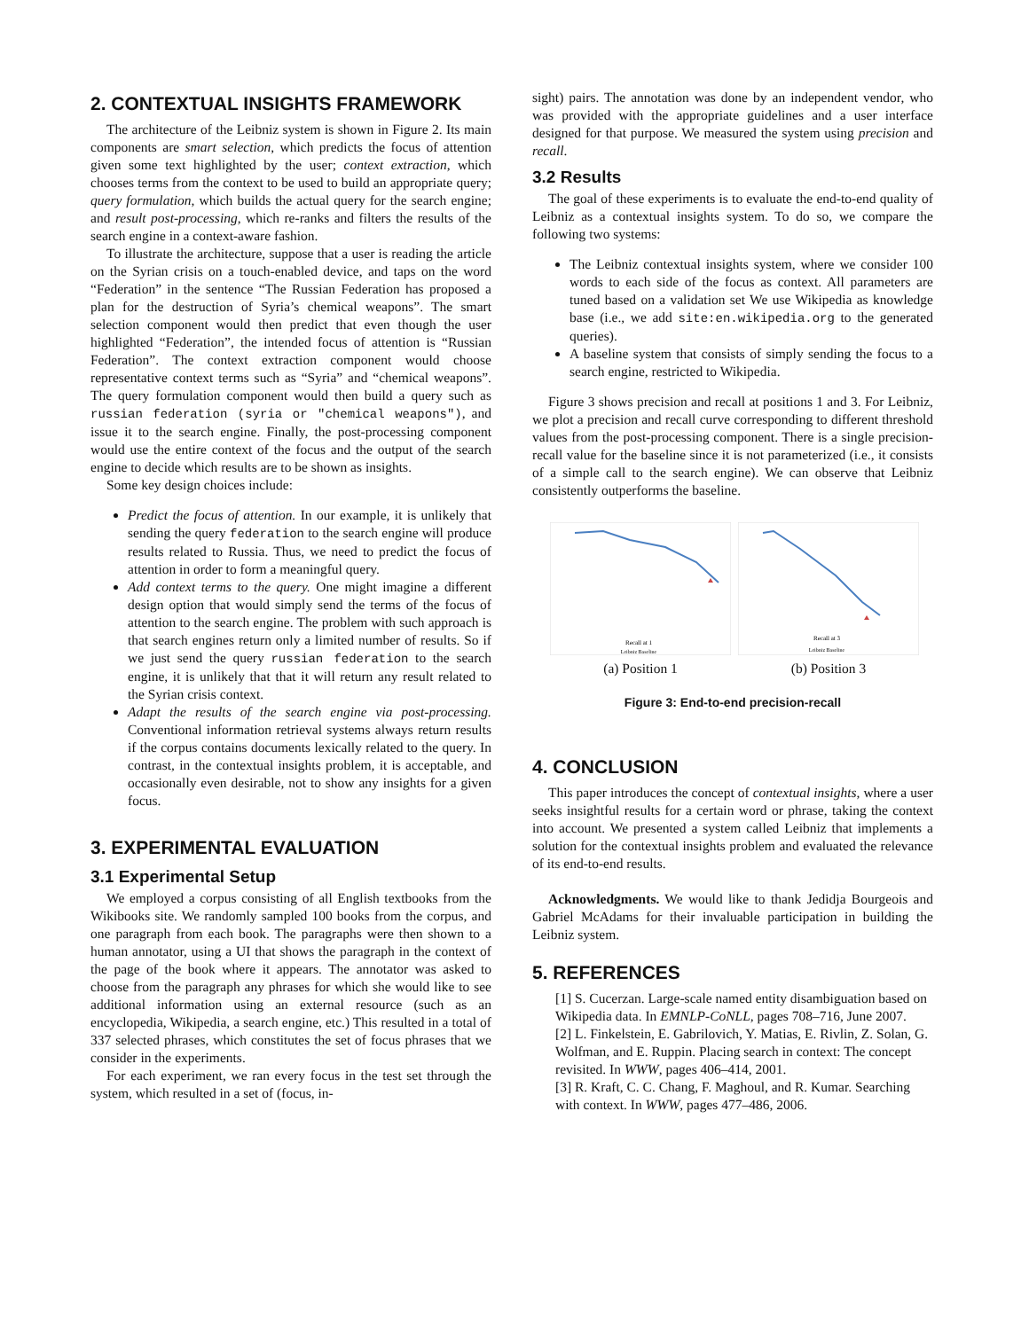2. CONTEXTUAL INSIGHTS FRAMEWORK
The architecture of the Leibniz system is shown in Figure 2. Its main components are smart selection, which predicts the focus of attention given some text highlighted by the user; context extraction, which chooses terms from the context to be used to build an appropriate query; query formulation, which builds the actual query for the search engine; and result post-processing, which re-ranks and filters the results of the search engine in a context-aware fashion.
To illustrate the architecture, suppose that a user is reading the article on the Syrian crisis on a touch-enabled device, and taps on the word “Federation” in the sentence “The Russian Federation has proposed a plan for the destruction of Syria’s chemical weapons”. The smart selection component would then predict that even though the user highlighted “Federation”, the intended focus of attention is “Russian Federation”. The context extraction component would choose representative context terms such as “Syria” and “chemical weapons”. The query formulation component would then build a query such as russian federation (syria or "chemical weapons"), and issue it to the search engine. Finally, the post-processing component would use the entire context of the focus and the output of the search engine to decide which results are to be shown as insights.
Some key design choices include:
Predict the focus of attention. In our example, it is unlikely that sending the query federation to the search engine will produce results related to Russia. Thus, we need to predict the focus of attention in order to form a meaningful query.
Add context terms to the query. One might imagine a different design option that would simply send the terms of the focus of attention to the search engine. The problem with such approach is that search engines return only a limited number of results. So if we just send the query russian federation to the search engine, it is unlikely that that it will return any result related to the Syrian crisis context.
Adapt the results of the search engine via post-processing. Conventional information retrieval systems always return results if the corpus contains documents lexically related to the query. In contrast, in the contextual insights problem, it is acceptable, and occasionally even desirable, not to show any insights for a given focus.
3. EXPERIMENTAL EVALUATION
3.1 Experimental Setup
We employed a corpus consisting of all English textbooks from the Wikibooks site. We randomly sampled 100 books from the corpus, and one paragraph from each book. The paragraphs were then shown to a human annotator, using a UI that shows the paragraph in the context of the page of the book where it appears. The annotator was asked to choose from the paragraph any phrases for which she would like to see additional information using an external resource (such as an encyclopedia, Wikipedia, a search engine, etc.) This resulted in a total of 337 selected phrases, which constitutes the set of focus phrases that we consider in the experiments.
For each experiment, we ran every focus in the test set through the system, which resulted in a set of (focus, in-
sight) pairs. The annotation was done by an independent vendor, who was provided with the appropriate guidelines and a user interface designed for that purpose. We measured the system using precision and recall.
3.2 Results
The goal of these experiments is to evaluate the end-to-end quality of Leibniz as a contextual insights system. To do so, we compare the following two systems:
The Leibniz contextual insights system, where we consider 100 words to each side of the focus as context. All parameters are tuned based on a validation set We use Wikipedia as knowledge base (i.e., we add site:en.wikipedia.org to the generated queries).
A baseline system that consists of simply sending the focus to a search engine, restricted to Wikipedia.
Figure 3 shows precision and recall at positions 1 and 3. For Leibniz, we plot a precision and recall curve corresponding to different threshold values from the post-processing component. There is a single precision-recall value for the baseline since it is not parameterized (i.e., it consists of a simple call to the search engine). We can observe that Leibniz consistently outperforms the baseline.
Recall at 1
Leibniz Baseline
(a) Position 1
Recall at 3
Leibniz Baseline
(b) Position 3
Figure 3: End-to-end precision-recall
4. CONCLUSION
This paper introduces the concept of contextual insights, where a user seeks insightful results for a certain word or phrase, taking the context into account. We presented a system called Leibniz that implements a solution for the contextual insights problem and evaluated the relevance of its end-to-end results.
Acknowledgments. We would like to thank Jedidja Bourgeois and Gabriel McAdams for their invaluable participation in building the Leibniz system.
5. REFERENCES
[1] S. Cucerzan. Large-scale named entity disambiguation based on Wikipedia data. In EMNLP-CoNLL, pages 708–716, June 2007.
[2] L. Finkelstein, E. Gabrilovich, Y. Matias, E. Rivlin, Z. Solan, G. Wolfman, and E. Ruppin. Placing search in context: The concept revisited. In WWW, pages 406–414, 2001.
[3] R. Kraft, C. C. Chang, F. Maghoul, and R. Kumar. Searching with context. In WWW, pages 477–486, 2006.